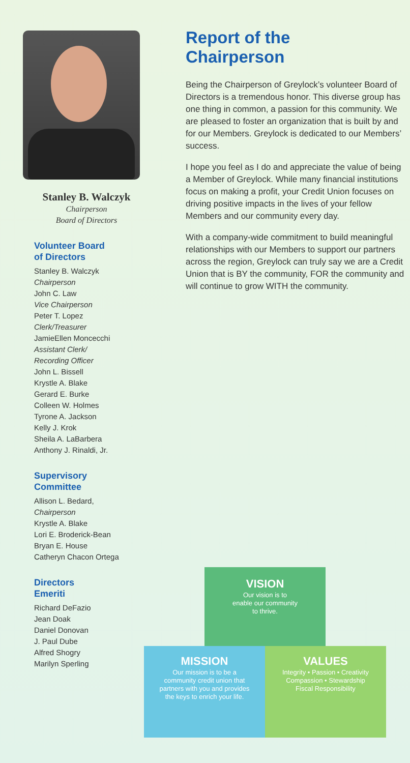Stanley B. Walczyk
Chairperson
Board of Directors
Volunteer Board
of Directors
Stanley B. Walczyk
Chairperson
John C. Law
Vice Chairperson
Peter T. Lopez
Clerk/Treasurer
JamieEllen Moncecchi
Assistant Clerk/
Recording Officer
John L. Bissell
Krystle A. Blake
Gerard E. Burke
Colleen W. Holmes
Tyrone A. Jackson
Kelly J. Krok
Sheila A. LaBarbera
Anthony J. Rinaldi, Jr.
Supervisory
Committee
Allison L. Bedard,
Chairperson
Krystle A. Blake
Lori E. Broderick-Bean
Bryan E. House
Catheryn Chacon Ortega
Directors
Emeriti
Richard DeFazio
Jean Doak
Daniel Donovan
J. Paul Dube
Alfred Shogry
Marilyn Sperling
Report of the
Chairperson
Being the Chairperson of Greylock’s volunteer Board of Directors is a tremendous honor. This diverse group has one thing in common, a passion for this community. We are pleased to foster an organization that is built by and for our Members. Greylock is dedicated to our Members’ success.
I hope you feel as I do and appreciate the value of being a Member of Greylock. While many financial institutions focus on making a profit, your Credit Union focuses on driving positive impacts in the lives of your fellow Members and our community every day.
With a company-wide commitment to build meaningful relationships with our Members to support our partners across the region, Greylock can truly say we are a Credit Union that is BY the community, FOR the community and will continue to grow WITH the community.
VISION
Our vision is to
enable our community
to thrive.
MISSION
Our mission is to be a
community credit union that
partners with you and provides
the keys to enrich your life.
VALUES
Integrity • Passion • Creativity
Compassion • Stewardship
Fiscal Responsibility